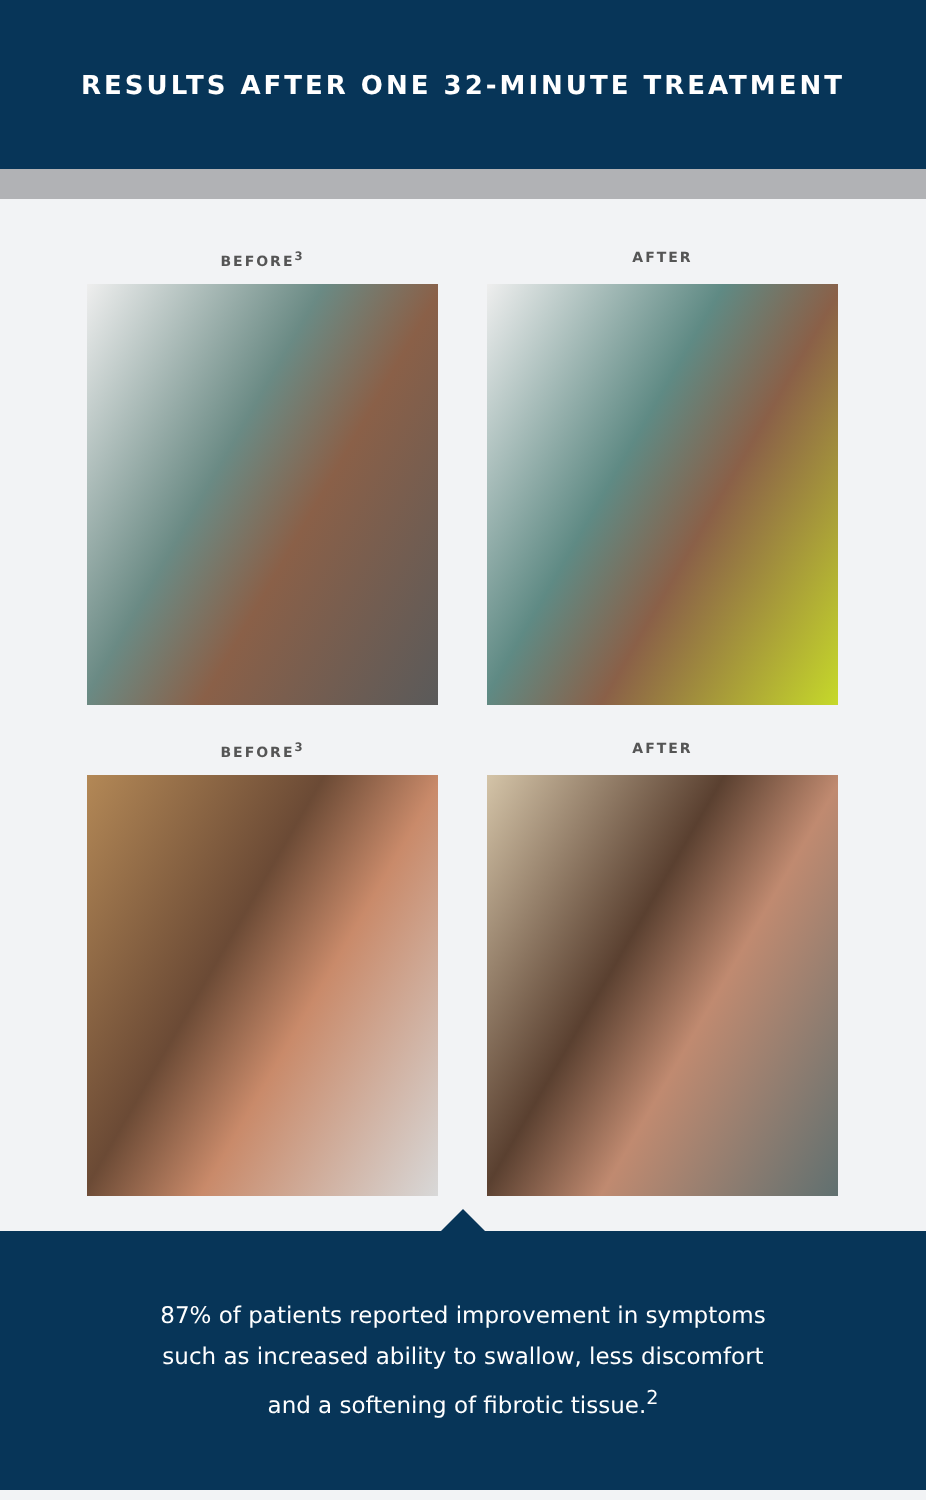RESULTS AFTER ONE 32-MINUTE TREATMENT
BEFORE<sup>3</sup>
AFTER
BEFORE<sup>3</sup>
AFTER
87% of patients reported improvement in symptoms
such as increased ability to swallow, less discomfort
and a softening of fibrotic tissue.<sup>2</sup>